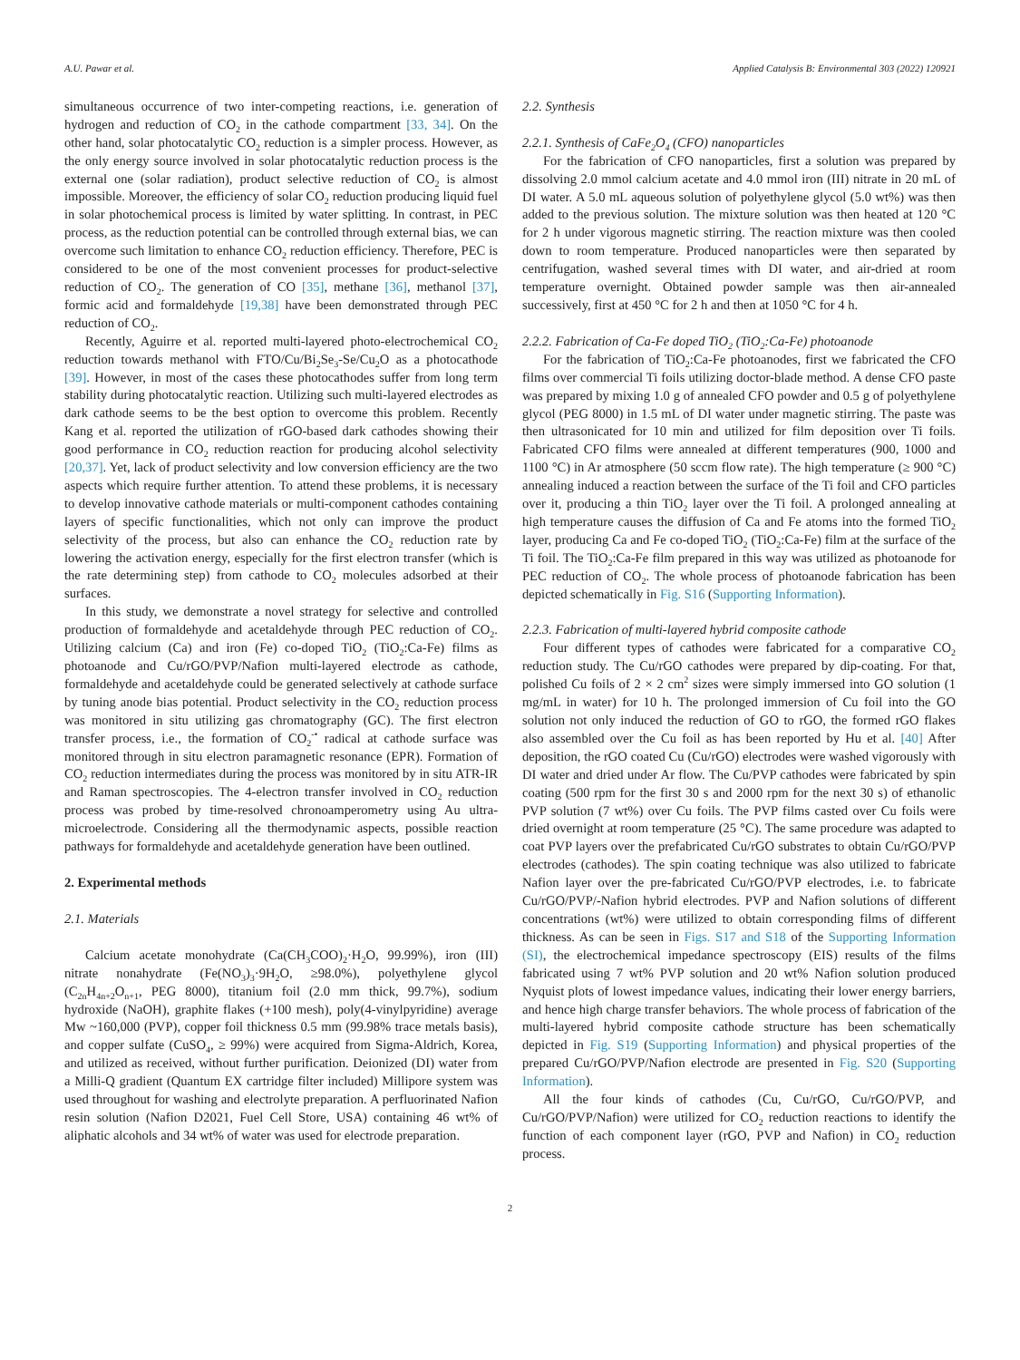A.U. Pawar et al. Applied Catalysis B: Environmental 303 (2022) 120921
simultaneous occurrence of two inter-competing reactions, i.e. generation of hydrogen and reduction of CO<sub>2</sub> in the cathode compartment [33, 34]. On the other hand, solar photocatalytic CO<sub>2</sub> reduction is a simpler process. However, as the only energy source involved in solar photocatalytic reduction process is the external one (solar radiation), product selective reduction of CO<sub>2</sub> is almost impossible. Moreover, the efficiency of solar CO<sub>2</sub> reduction producing liquid fuel in solar photochemical process is limited by water splitting. In contrast, in PEC process, as the reduction potential can be controlled through external bias, we can overcome such limitation to enhance CO<sub>2</sub> reduction efficiency. Therefore, PEC is considered to be one of the most convenient processes for product-selective reduction of CO<sub>2</sub>. The generation of CO [35], methane [36], methanol [37], formic acid and formaldehyde [19,38] have been demonstrated through PEC reduction of CO<sub>2</sub>.
Recently, Aguirre et al. reported multi-layered photo-electrochemical CO<sub>2</sub> reduction towards methanol with FTO/Cu/Bi<sub>2</sub>Se<sub>3</sub>-Se/Cu<sub>2</sub>O as a photocathode [39]. However, in most of the cases these photocathodes suffer from long term stability during photocatalytic reaction. Utilizing such multi-layered electrodes as dark cathode seems to be the best option to overcome this problem. Recently Kang et al. reported the utilization of rGO-based dark cathodes showing their good performance in CO<sub>2</sub> reduction reaction for producing alcohol selectivity [20,37]. Yet, lack of product selectivity and low conversion efficiency are the two aspects which require further attention. To attend these problems, it is necessary to develop innovative cathode materials or multi-component cathodes containing layers of specific functionalities, which not only can improve the product selectivity of the process, but also can enhance the CO<sub>2</sub> reduction rate by lowering the activation energy, especially for the first electron transfer (which is the rate determining step) from cathode to CO<sub>2</sub> molecules adsorbed at their surfaces.
In this study, we demonstrate a novel strategy for selective and controlled production of formaldehyde and acetaldehyde through PEC reduction of CO<sub>2</sub>. Utilizing calcium (Ca) and iron (Fe) co-doped TiO<sub>2</sub> (TiO<sub>2</sub>:Ca-Fe) films as photoanode and Cu/rGO/PVP/Nafion multi-layered electrode as cathode, formaldehyde and acetaldehyde could be generated selectively at cathode surface by tuning anode bias potential. Product selectivity in the CO<sub>2</sub> reduction process was monitored in situ utilizing gas chromatography (GC). The first electron transfer process, i.e., the formation of CO<sub>2</sub><sup>-•</sup> radical at cathode surface was monitored through in situ electron paramagnetic resonance (EPR). Formation of CO<sub>2</sub> reduction intermediates during the process was monitored by in situ ATR-IR and Raman spectroscopies. The 4-electron transfer involved in CO<sub>2</sub> reduction process was probed by time-resolved chronoamperometry using Au ultra-microelectrode. Considering all the thermodynamic aspects, possible reaction pathways for formaldehyde and acetaldehyde generation have been outlined.
2. Experimental methods
2.1. Materials
Calcium acetate monohydrate (Ca(CH<sub>3</sub>COO)<sub>2</sub>·H<sub>2</sub>O, 99.99%), iron (III) nitrate nonahydrate (Fe(NO<sub>3</sub>)<sub>3</sub>·9H<sub>2</sub>O, ≥98.0%), polyethylene glycol (C<sub>2n</sub>H<sub>4n+2</sub>O<sub>n+1</sub>, PEG 8000), titanium foil (2.0 mm thick, 99.7%), sodium hydroxide (NaOH), graphite flakes (+100 mesh), poly(4-vinylpyridine) average Mw ~160,000 (PVP), copper foil thickness 0.5 mm (99.98% trace metals basis), and copper sulfate (CuSO<sub>4</sub>, ≥ 99%) were acquired from Sigma-Aldrich, Korea, and utilized as received, without further purification. Deionized (DI) water from a Milli-Q gradient (Quantum EX cartridge filter included) Millipore system was used throughout for washing and electrolyte preparation. A perfluorinated Nafion resin solution (Nafion D2021, Fuel Cell Store, USA) containing 46 wt% of aliphatic alcohols and 34 wt% of water was used for electrode preparation.
2.2. Synthesis
2.2.1. Synthesis of CaFe<sub>2</sub>O<sub>4</sub> (CFO) nanoparticles
For the fabrication of CFO nanoparticles, first a solution was prepared by dissolving 2.0 mmol calcium acetate and 4.0 mmol iron (III) nitrate in 20 mL of DI water. A 5.0 mL aqueous solution of polyethylene glycol (5.0 wt%) was then added to the previous solution. The mixture solution was then heated at 120 °C for 2 h under vigorous magnetic stirring. The reaction mixture was then cooled down to room temperature. Produced nanoparticles were then separated by centrifugation, washed several times with DI water, and air-dried at room temperature overnight. Obtained powder sample was then air-annealed successively, first at 450 °C for 2 h and then at 1050 °C for 4 h.
2.2.2. Fabrication of Ca-Fe doped TiO<sub>2</sub> (TiO<sub>2</sub>:Ca-Fe) photoanode
For the fabrication of TiO<sub>2</sub>:Ca-Fe photoanodes, first we fabricated the CFO films over commercial Ti foils utilizing doctor-blade method. A dense CFO paste was prepared by mixing 1.0 g of annealed CFO powder and 0.5 g of polyethylene glycol (PEG 8000) in 1.5 mL of DI water under magnetic stirring. The paste was then ultrasonicated for 10 min and utilized for film deposition over Ti foils. Fabricated CFO films were annealed at different temperatures (900, 1000 and 1100 °C) in Ar atmosphere (50 sccm flow rate). The high temperature (≥ 900 °C) annealing induced a reaction between the surface of the Ti foil and CFO particles over it, producing a thin TiO<sub>2</sub> layer over the Ti foil. A prolonged annealing at high temperature causes the diffusion of Ca and Fe atoms into the formed TiO<sub>2</sub> layer, producing Ca and Fe co-doped TiO<sub>2</sub> (TiO<sub>2</sub>:Ca-Fe) film at the surface of the Ti foil. The TiO<sub>2</sub>:Ca-Fe film prepared in this way was utilized as photoanode for PEC reduction of CO<sub>2</sub>. The whole process of photoanode fabrication has been depicted schematically in Fig. S16 (Supporting Information).
2.2.3. Fabrication of multi-layered hybrid composite cathode
Four different types of cathodes were fabricated for a comparative CO<sub>2</sub> reduction study. The Cu/rGO cathodes were prepared by dip-coating. For that, polished Cu foils of 2 × 2 cm<sup>2</sup> sizes were simply immersed into GO solution (1 mg/mL in water) for 10 h. The prolonged immersion of Cu foil into the GO solution not only induced the reduction of GO to rGO, the formed rGO flakes also assembled over the Cu foil as has been reported by Hu et al. [40] After deposition, the rGO coated Cu (Cu/rGO) electrodes were washed vigorously with DI water and dried under Ar flow. The Cu/PVP cathodes were fabricated by spin coating (500 rpm for the first 30 s and 2000 rpm for the next 30 s) of ethanolic PVP solution (7 wt%) over Cu foils. The PVP films casted over Cu foils were dried overnight at room temperature (25 °C). The same procedure was adapted to coat PVP layers over the prefabricated Cu/rGO substrates to obtain Cu/rGO/PVP electrodes (cathodes). The spin coating technique was also utilized to fabricate Nafion layer over the pre-fabricated Cu/rGO/PVP electrodes, i.e. to fabricate Cu/rGO/PVP/-Nafion hybrid electrodes. PVP and Nafion solutions of different concentrations (wt%) were utilized to obtain corresponding films of different thickness. As can be seen in Figs. S17 and S18 of the Supporting Information (SI), the electrochemical impedance spectroscopy (EIS) results of the films fabricated using 7 wt% PVP solution and 20 wt% Nafion solution produced Nyquist plots of lowest impedance values, indicating their lower energy barriers, and hence high charge transfer behaviors. The whole process of fabrication of the multi-layered hybrid composite cathode structure has been schematically depicted in Fig. S19 (Supporting Information) and physical properties of the prepared Cu/rGO/PVP/Nafion electrode are presented in Fig. S20 (Supporting Information).
All the four kinds of cathodes (Cu, Cu/rGO, Cu/rGO/PVP, and Cu/rGO/PVP/Nafion) were utilized for CO<sub>2</sub> reduction reactions to identify the function of each component layer (rGO, PVP and Nafion) in CO<sub>2</sub> reduction process.
2